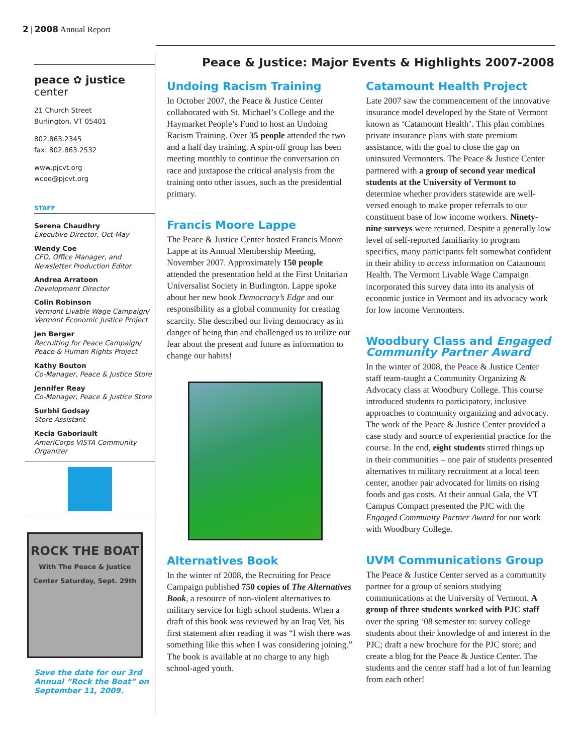2 | 2008 Annual Report
peace ✿ justice center
21 Church Street
Burlington, VT 05401
802.863.2345
fax: 802.863.2532
www.pjcvt.org
wcoe@pjcvt.org
STAFF
Serena Chaudhry
Executive Director, Oct-May
Wendy Coe
CFO, Office Manager, and Newsletter Production Editor
Andrea Arratoon
Development Director
Colin Robinson
Vermont Livable Wage Campaign/ Vermont Economic Justice Project
Jen Berger
Recruiting for Peace Campaign/ Peace & Human Rights Project
Kathy Bouton
Co-Manager, Peace & Justice Store
Jennifer Reay
Co-Manager, Peace & Justice Store
Surbhi Godsay
Store Assistant
Kecia Gaboriault
AmeriCorps VISTA Community Organizer
ROCK THE BOAT
With The Peace & Justice Center Saturday, Sept. 29th
Save the date for our 3rd Annual “Rock the Boat” on September 11, 2009.
Peace & Justice: Major Events & Highlights 2007-2008
Undoing Racism Training
In October 2007, the Peace & Justice Center collaborated with St. Michael’s College and the Haymarket People’s Fund to host an Undoing Racism Training. Over 35 people attended the two and a half day training. A spin-off group has been meeting monthly to continue the conversation on race and juxtapose the critical analysis from the training onto other issues, such as the presidential primary.
Francis Moore Lappe
The Peace & Justice Center hosted Francis Moore Lappe at its Annual Membership Meeting, November 2007. Approximately 150 people attended the presentation held at the First Unitarian Universalist Society in Burlington. Lappe spoke about her new book Democracy’s Edge and our responsibility as a global community for creating scarcity. She described our living democracy as in danger of being thin and challenged us to utilize our fear about the present and future as information to change our habits!
Alternatives Book
In the winter of 2008, the Recruiting for Peace Campaign published 750 copies of The Alternatives Book, a resource of non-violent alternatives to military service for high school students. When a draft of this book was reviewed by an Iraq Vet, his first statement after reading it was “I wish there was something like this when I was considering joining.” The book is available at no charge to any high school-aged youth.
Catamount Health Project
Late 2007 saw the commencement of the innovative insurance model developed by the State of Vermont known as ‘Catamount Health’. This plan combines private insurance plans with state premium assistance, with the goal to close the gap on uninsured Vermonters. The Peace & Justice Center partnered with a group of second year medical students at the University of Vermont to determine whether providers statewide are well-versed enough to make proper referrals to our constituent base of low income workers. Ninety-nine surveys were returned. Despite a generally low level of self-reported familiarity to program specifics, many participants felt somewhat confident in their ability to access information on Catamount Health. The Vermont Livable Wage Campaign incorporated this survey data into its analysis of economic justice in Vermont and its advocacy work for low income Vermonters.
Woodbury Class and Engaged Community Partner Award
In the winter of 2008, the Peace & Justice Center staff team-taught a Community Organizing & Advocacy class at Woodbury College. This course introduced students to participatory, inclusive approaches to community organizing and advocacy. The work of the Peace & Justice Center provided a case study and source of experiential practice for the course. In the end, eight students stirred things up in their communities – one pair of students presented alternatives to military recruitment at a local teen center, another pair advocated for limits on rising foods and gas costs. At their annual Gala, the VT Campus Compact presented the PJC with the Engaged Community Partner Award for our work with Woodbury College.
UVM Communications Group
The Peace & Justice Center served as a community partner for a group of seniors studying communications at the University of Vermont. A group of three students worked with PJC staff over the spring ‘08 semester to: survey college students about their knowledge of and interest in the PJC; draft a new brochure for the PJC store; and create a blog for the Peace & Justice Center. The students and the center staff had a lot of fun learning from each other!